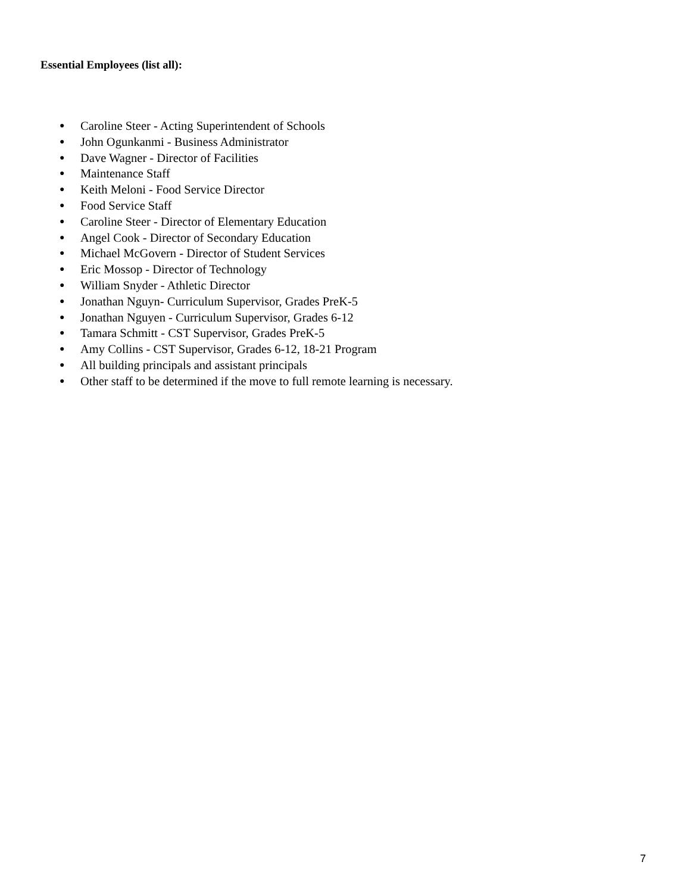Essential Employees (list all):
● Caroline Steer - Acting Superintendent of Schools
● John Ogunkanmi - Business Administrator
● Dave Wagner - Director of Facilities
● Maintenance Staff
● Keith Meloni - Food Service Director
● Food Service Staff
● Caroline Steer - Director of Elementary Education
● Angel Cook - Director of Secondary Education
● Michael McGovern - Director of Student Services
● Eric Mossop - Director of Technology
● William Snyder - Athletic Director
● Jonathan Nguyn- Curriculum Supervisor, Grades PreK-5
● Jonathan Nguyen - Curriculum Supervisor, Grades 6-12
● Tamara Schmitt - CST Supervisor, Grades PreK-5
● Amy Collins - CST Supervisor, Grades 6-12, 18-21 Program
● All building principals and assistant principals
● Other staff to be determined if the move to full remote learning is necessary.
7